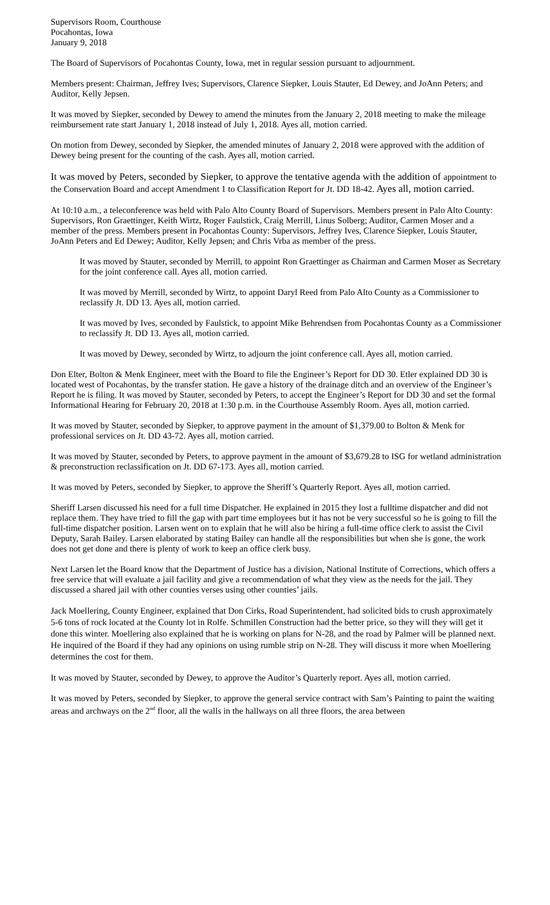Supervisors Room, Courthouse
Pocahontas, Iowa
January 9, 2018
The Board of Supervisors of Pocahontas County, Iowa, met in regular session pursuant to adjournment.
Members present: Chairman, Jeffrey Ives; Supervisors, Clarence Siepker, Louis Stauter, Ed Dewey, and JoAnn Peters; and Auditor, Kelly Jepsen.
It was moved by Siepker, seconded by Dewey to amend the minutes from the January 2, 2018 meeting to make the mileage reimbursement rate start January 1, 2018 instead of July 1, 2018. Ayes all, motion carried.
On motion from Dewey, seconded by Siepker, the amended minutes of January 2, 2018 were approved with the addition of Dewey being present for the counting of the cash. Ayes all, motion carried.
It was moved by Peters, seconded by Siepker, to approve the tentative agenda with the addition of appointment to the Conservation Board and accept Amendment 1 to Classification Report for Jt. DD 18-42. Ayes all, motion carried.
At 10:10 a.m., a teleconference was held with Palo Alto County Board of Supervisors. Members present in Palo Alto County: Supervisors, Ron Graettinger, Keith Wirtz, Roger Faulstick, Craig Merrill, Linus Solberg; Auditor, Carmen Moser and a member of the press. Members present in Pocahontas County: Supervisors, Jeffrey Ives, Clarence Siepker, Louis Stauter, JoAnn Peters and Ed Dewey; Auditor, Kelly Jepsen; and Chris Vrba as member of the press.
It was moved by Stauter, seconded by Merrill, to appoint Ron Graettinger as Chairman and Carmen Moser as Secretary for the joint conference call. Ayes all, motion carried.
It was moved by Merrill, seconded by Wirtz, to appoint Daryl Reed from Palo Alto County as a Commissioner to reclassify Jt. DD 13. Ayes all, motion carried.
It was moved by Ives, seconded by Faulstick, to appoint Mike Behrendsen from Pocahontas County as a Commissioner to reclassify Jt. DD 13. Ayes all, motion carried.
It was moved by Dewey, seconded by Wirtz, to adjourn the joint conference call. Ayes all, motion carried.
Don Elter, Bolton & Menk Engineer, meet with the Board to file the Engineer’s Report for DD 30. Etler explained DD 30 is located west of Pocahontas, by the transfer station. He gave a history of the drainage ditch and an overview of the Engineer’s Report he is filing. It was moved by Stauter, seconded by Peters, to accept the Engineer’s Report for DD 30 and set the formal Informational Hearing for February 20, 2018 at 1:30 p.m. in the Courthouse Assembly Room. Ayes all, motion carried.
It was moved by Stauter, seconded by Siepker, to approve payment in the amount of $1,379.00 to Bolton & Menk for professional services on Jt. DD 43-72. Ayes all, motion carried.
It was moved by Stauter, seconded by Peters, to approve payment in the amount of $3,679.28 to ISG for wetland administration & preconstruction reclassification on Jt. DD 67-173. Ayes all, motion carried.
It was moved by Peters, seconded by Siepker, to approve the Sheriff’s Quarterly Report. Ayes all, motion carried.
Sheriff Larsen discussed his need for a full time Dispatcher. He explained in 2015 they lost a fulltime dispatcher and did not replace them. They have tried to fill the gap with part time employees but it has not be very successful so he is going to fill the full-time dispatcher position. Larsen went on to explain that he will also be hiring a full-time office clerk to assist the Civil Deputy, Sarah Bailey. Larsen elaborated by stating Bailey can handle all the responsibilities but when she is gone, the work does not get done and there is plenty of work to keep an office clerk busy.
Next Larsen let the Board know that the Department of Justice has a division, National Institute of Corrections, which offers a free service that will evaluate a jail facility and give a recommendation of what they view as the needs for the jail. They discussed a shared jail with other counties verses using other counties’ jails.
Jack Moellering, County Engineer, explained that Don Cirks, Road Superintendent, had solicited bids to crush approximately 5-6 tons of rock located at the County lot in Rolfe. Schmillen Construction had the better price, so they will they will get it done this winter. Moellering also explained that he is working on plans for N-28, and the road by Palmer will be planned next. He inquired of the Board if they had any opinions on using rumble strip on N-28. They will discuss it more when Moellering determines the cost for them.
It was moved by Stauter, seconded by Dewey, to approve the Auditor’s Quarterly report. Ayes all, motion carried.
It was moved by Peters, seconded by Siepker, to approve the general service contract with Sam’s Painting to paint the waiting areas and archways on the 2<sup>nd</sup> floor, all the walls in the hallways on all three floors, the area between